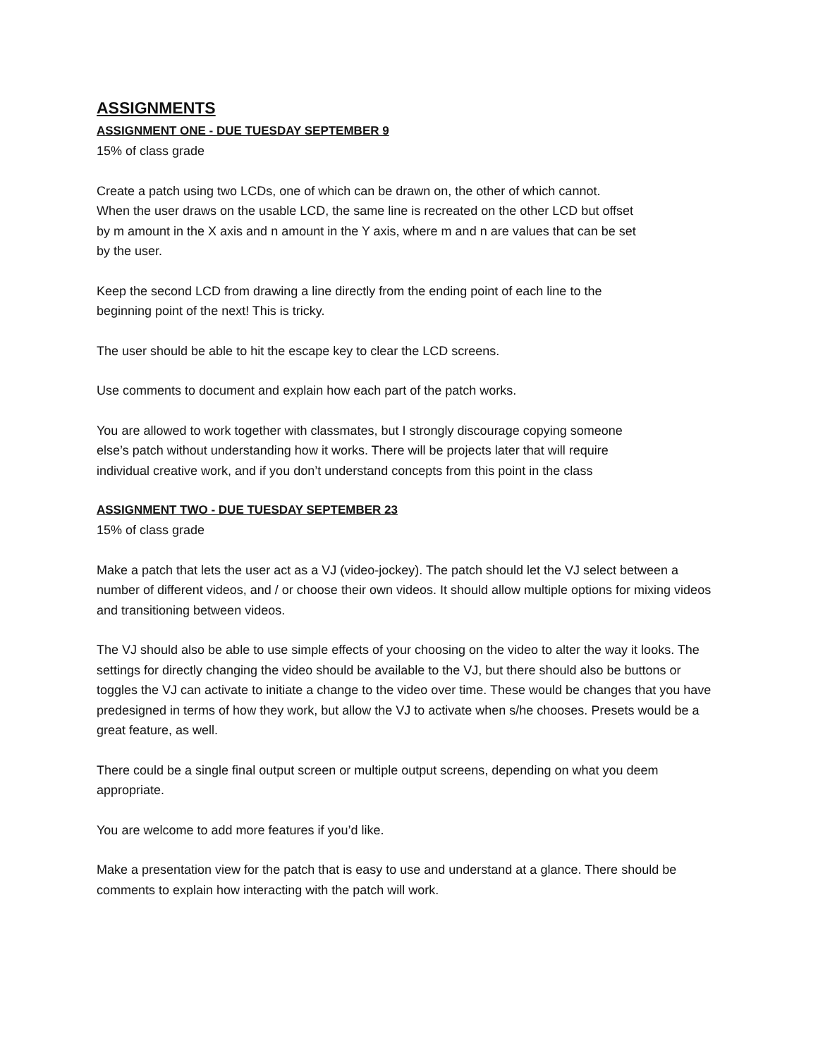ASSIGNMENTS
ASSIGNMENT ONE - DUE TUESDAY SEPTEMBER 9
15% of class grade
Create a patch using two LCDs, one of which can be drawn on, the other of which cannot.
When the user draws on the usable LCD, the same line is recreated on the other LCD but offset
by m amount in the X axis and n amount in the Y axis, where m and n are values that can be set
by the user.
Keep the second LCD from drawing a line directly from the ending point of each line to the
beginning point of the next! This is tricky.
The user should be able to hit the escape key to clear the LCD screens.
Use comments to document and explain how each part of the patch works.
You are allowed to work together with classmates, but I strongly discourage copying someone
else’s patch without understanding how it works. There will be projects later that will require
individual creative work, and if you don’t understand concepts from this point in the class
ASSIGNMENT TWO - DUE TUESDAY SEPTEMBER 23
15% of class grade
Make a patch that lets the user act as a VJ (video-jockey). The patch should let the VJ select between a number of different videos, and / or choose their own videos. It should allow multiple options for mixing videos and transitioning between videos.
The VJ should also be able to use simple effects of your choosing on the video to alter the way it looks. The settings for directly changing the video should be available to the VJ, but there should also be buttons or toggles the VJ can activate to initiate a change to the video over time. These would be changes that you have predesigned in terms of how they work, but allow the VJ to activate when s/he chooses. Presets would be a great feature, as well.
There could be a single final output screen or multiple output screens, depending on what you deem appropriate.
You are welcome to add more features if you’d like.
Make a presentation view for the patch that is easy to use and understand at a glance. There should be comments to explain how interacting with the patch will work.